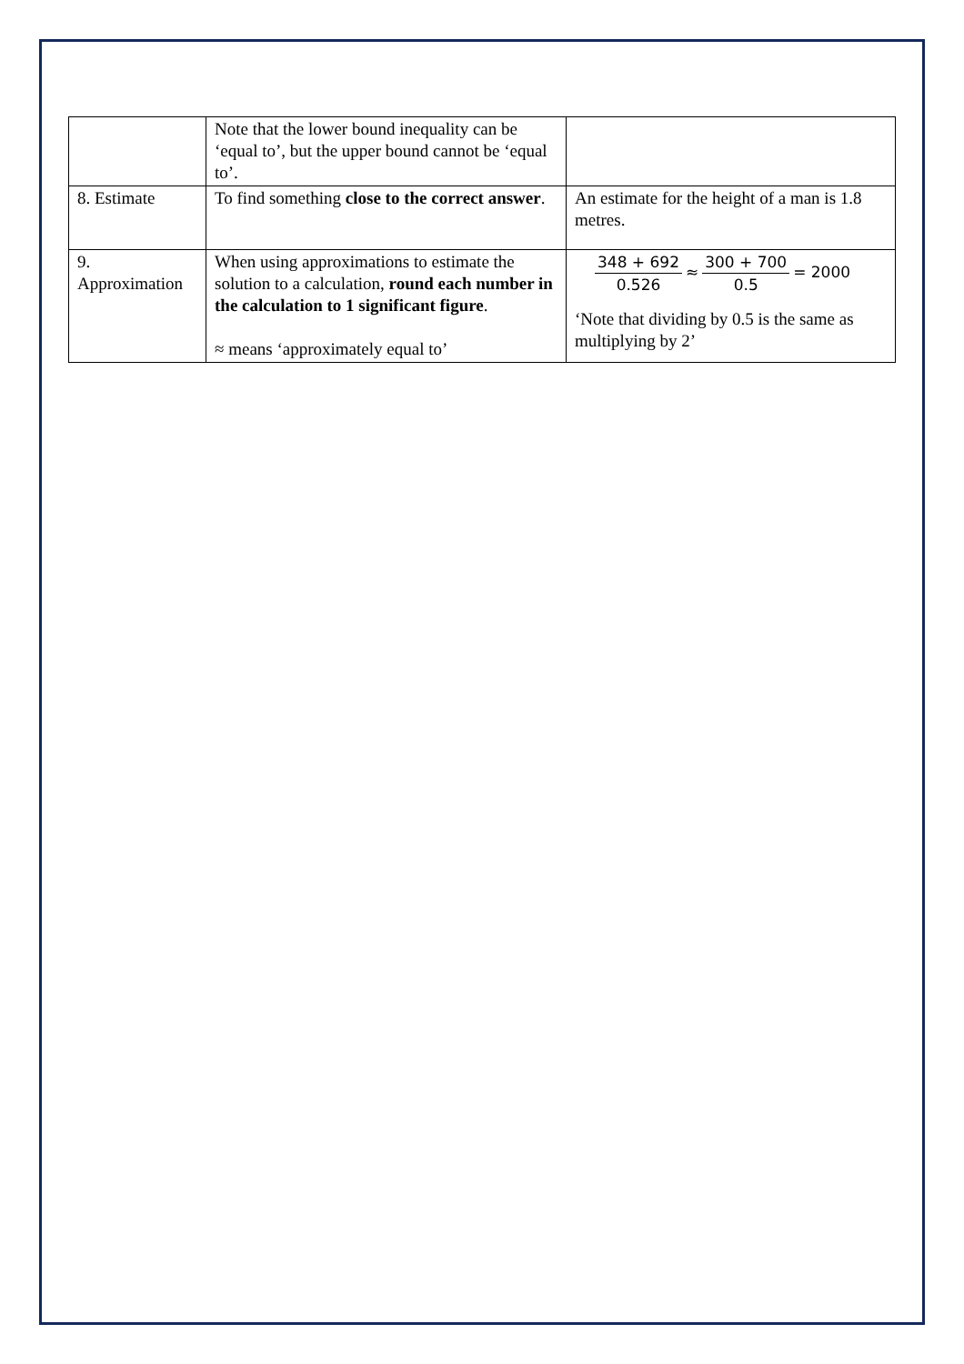| | Note that the lower bound inequality can be ‘equal to’, but the upper bound cannot be ‘equal to’. | |
| 8. Estimate | To find something close to the correct answer . | An estimate for the height of a man is 1.8 metres. |
| 9. Approximation | When using approximations to estimate the solution to a calculation, round each number in the calculation to 1 significant figure . ≈ means ‘approximately equal to’ | 348 + 692 0.526 ≈ 300 + 700 0.5 = 2000 ‘Note that dividing by 0.5 is the same as multiplying by 2’ |